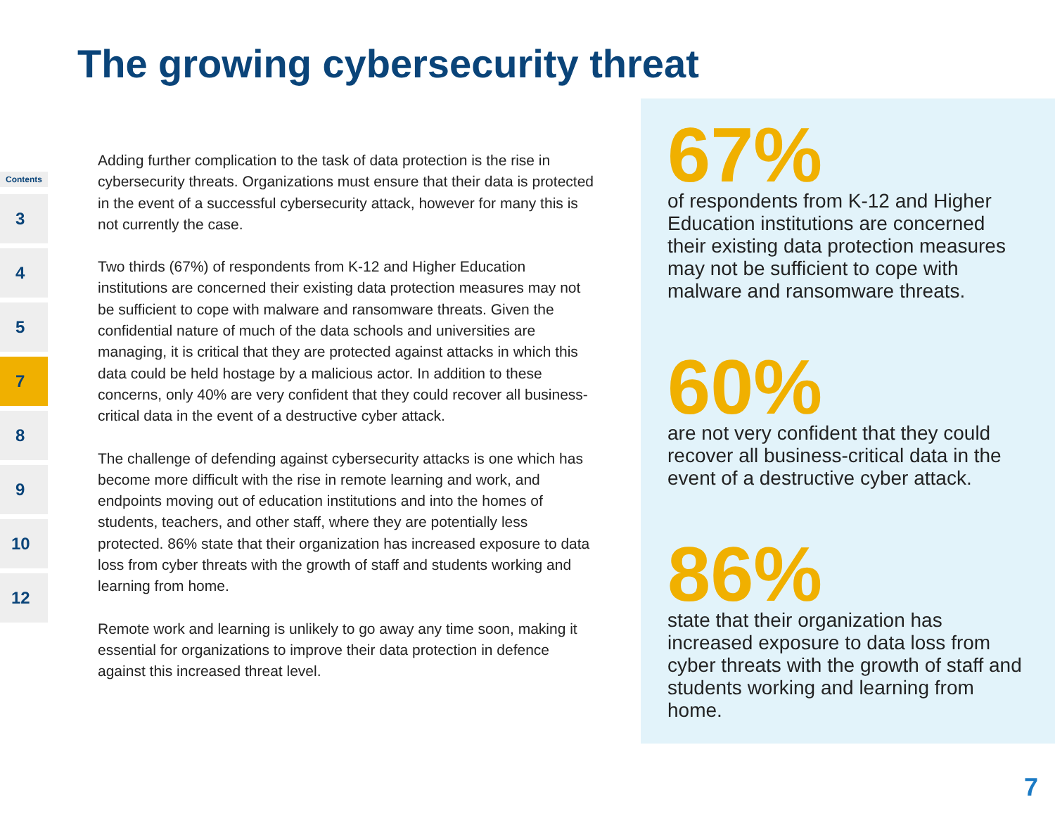The growing cybersecurity threat
Contents
3
4
5
7
8
9
10
12
Adding further complication to the task of data protection is the rise in cybersecurity threats. Organizations must ensure that their data is protected in the event of a successful cybersecurity attack, however for many this is not currently the case.
Two thirds (67%) of respondents from K-12 and Higher Education institutions are concerned their existing data protection measures may not be sufficient to cope with malware and ransomware threats. Given the confidential nature of much of the data schools and universities are managing, it is critical that they are protected against attacks in which this data could be held hostage by a malicious actor. In addition to these concerns, only 40% are very confident that they could recover all business-critical data in the event of a destructive cyber attack.
The challenge of defending against cybersecurity attacks is one which has become more difficult with the rise in remote learning and work, and endpoints moving out of education institutions and into the homes of students, teachers, and other staff, where they are potentially less protected. 86% state that their organization has increased exposure to data loss from cyber threats with the growth of staff and students working and learning from home.
Remote work and learning is unlikely to go away any time soon, making it essential for organizations to improve their data protection in defence against this increased threat level.
67%
of respondents from K-12 and Higher Education institutions are concerned their existing data protection measures may not be sufficient to cope with malware and ransomware threats.
60%
are not very confident that they could recover all business-critical data in the event of a destructive cyber attack.
86%
state that their organization has increased exposure to data loss from cyber threats with the growth of staff and students working and learning from home.
7